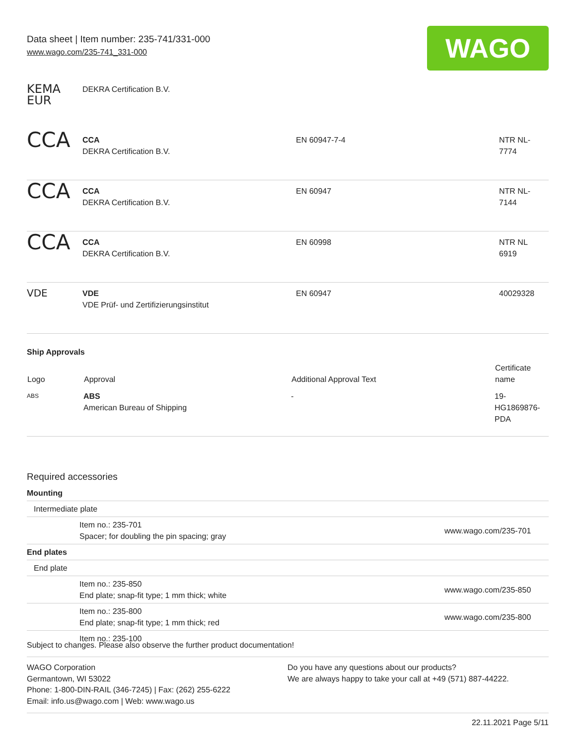Data sheet | Item number: 235-741/331-000
www.wago.com/235-741_331-000
WAGO
| KEMA EUR | DEKRA Certification B.V. | | |
| CCA | CCA DEKRA Certification B.V. | EN 60947-7-4 | NTR NL- 7774 |
| CCA | CCA DEKRA Certification B.V. | EN 60947 | NTR NL- 7144 |
| CCA | CCA DEKRA Certification B.V. | EN 60998 | NTR NL 6919 |
| VDE | VDE VDE Prüf- und Zertifizierungsinstitut | EN 60947 | 40029328 |
Ship Approvals
| Logo | Approval | Additional Approval Text | Certificate name |
| --- | --- | --- | --- |
| ABS | ABS American Bureau of Shipping | - | 19- HG1869876- PDA |
Required accessories
| Mounting | | |
| Intermediate plate | | |
| | Item no.: 235-701 Spacer; for doubling the pin spacing; gray | www.wago.com/235-701 |
| End plates | | |
| End plate | | |
| | Item no.: 235-850 End plate; snap-fit type; 1 mm thick; white | www.wago.com/235-850 |
| | Item no.: 235-800 End plate; snap-fit type; 1 mm thick; red | www.wago.com/235-800 |
| | Item no.: 235-100 | |
Subject to changes. Please also observe the further product documentation!
WAGO Corporation
Germantown, WI 53022
Phone: 1-800-DIN-RAIL (346-7245) | Fax: (262) 255-6222
Email: info.us@wago.com | Web: www.wago.us
Do you have any questions about our products?
We are always happy to take your call at +49 (571) 887-44222.
22.11.2021 Page 5/11